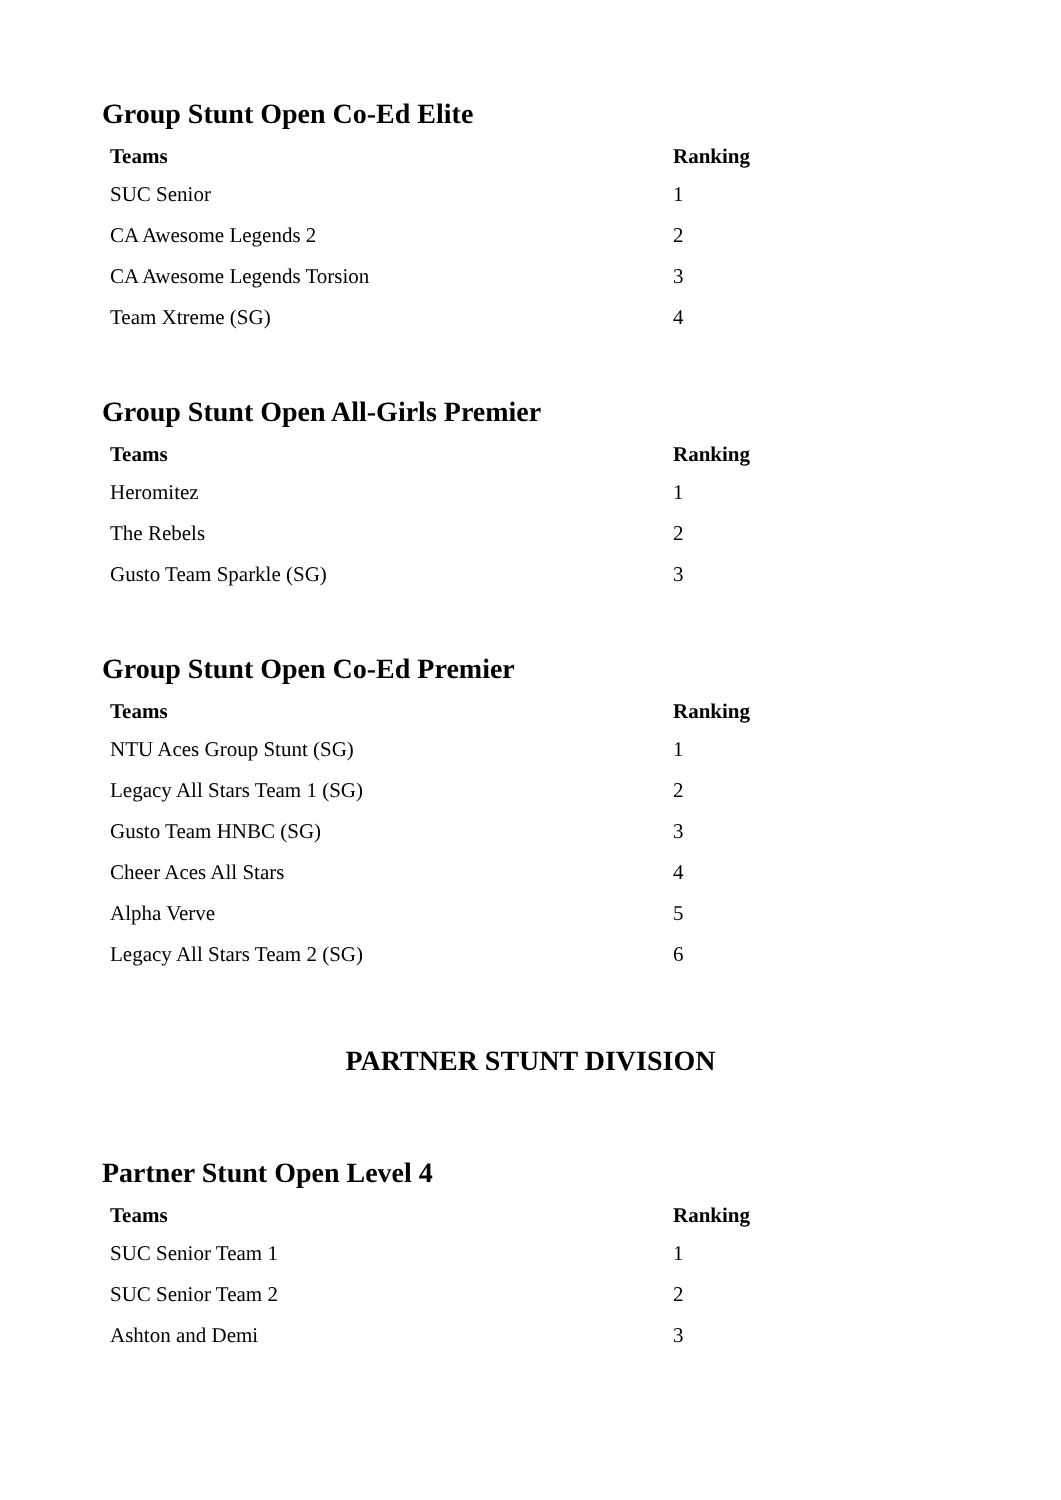Group Stunt Open Co-Ed Elite
| Teams | Ranking |
| --- | --- |
| SUC Senior | 1 |
| CA Awesome Legends 2 | 2 |
| CA Awesome Legends Torsion | 3 |
| Team Xtreme (SG) | 4 |
Group Stunt Open All-Girls Premier
| Teams | Ranking |
| --- | --- |
| Heromitez | 1 |
| The Rebels | 2 |
| Gusto Team Sparkle (SG) | 3 |
Group Stunt Open Co-Ed Premier
| Teams | Ranking |
| --- | --- |
| NTU Aces Group Stunt (SG) | 1 |
| Legacy All Stars Team 1 (SG) | 2 |
| Gusto Team HNBC (SG) | 3 |
| Cheer Aces All Stars | 4 |
| Alpha Verve | 5 |
| Legacy All Stars Team 2 (SG) | 6 |
PARTNER STUNT DIVISION
Partner Stunt Open Level 4
| Teams | Ranking |
| --- | --- |
| SUC Senior Team 1 | 1 |
| SUC Senior Team 2 | 2 |
| Ashton and Demi | 3 |